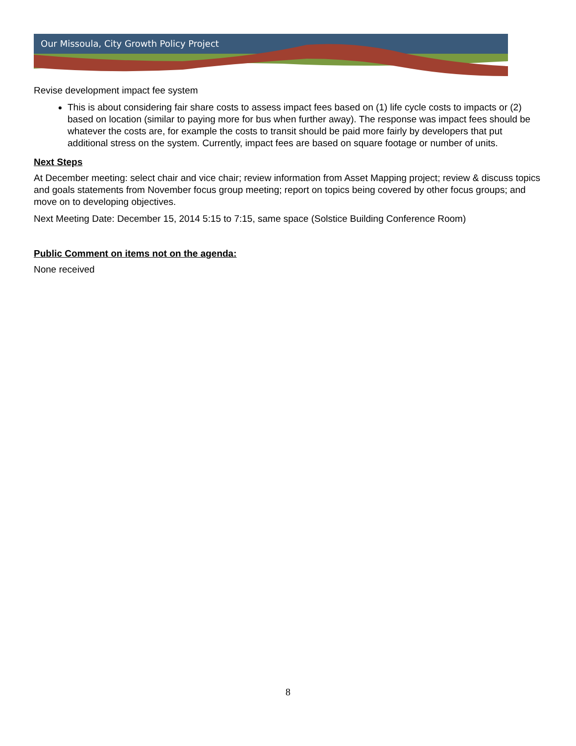Our Missoula, City Growth Policy Project
Revise development impact fee system
This is about considering fair share costs to assess impact fees based on (1) life cycle costs to impacts or (2) based on location (similar to paying more for bus when further away). The response was impact fees should be whatever the costs are, for example the costs to transit should be paid more fairly by developers that put additional stress on the system. Currently, impact fees are based on square footage or number of units.
Next Steps
At December meeting: select chair and vice chair; review information from Asset Mapping project; review & discuss topics and goals statements from November focus group meeting; report on topics being covered by other focus groups; and move on to developing objectives.
Next Meeting Date: December 15, 2014 5:15 to 7:15, same space (Solstice Building Conference Room)
Public Comment on items not on the agenda:
None received
8